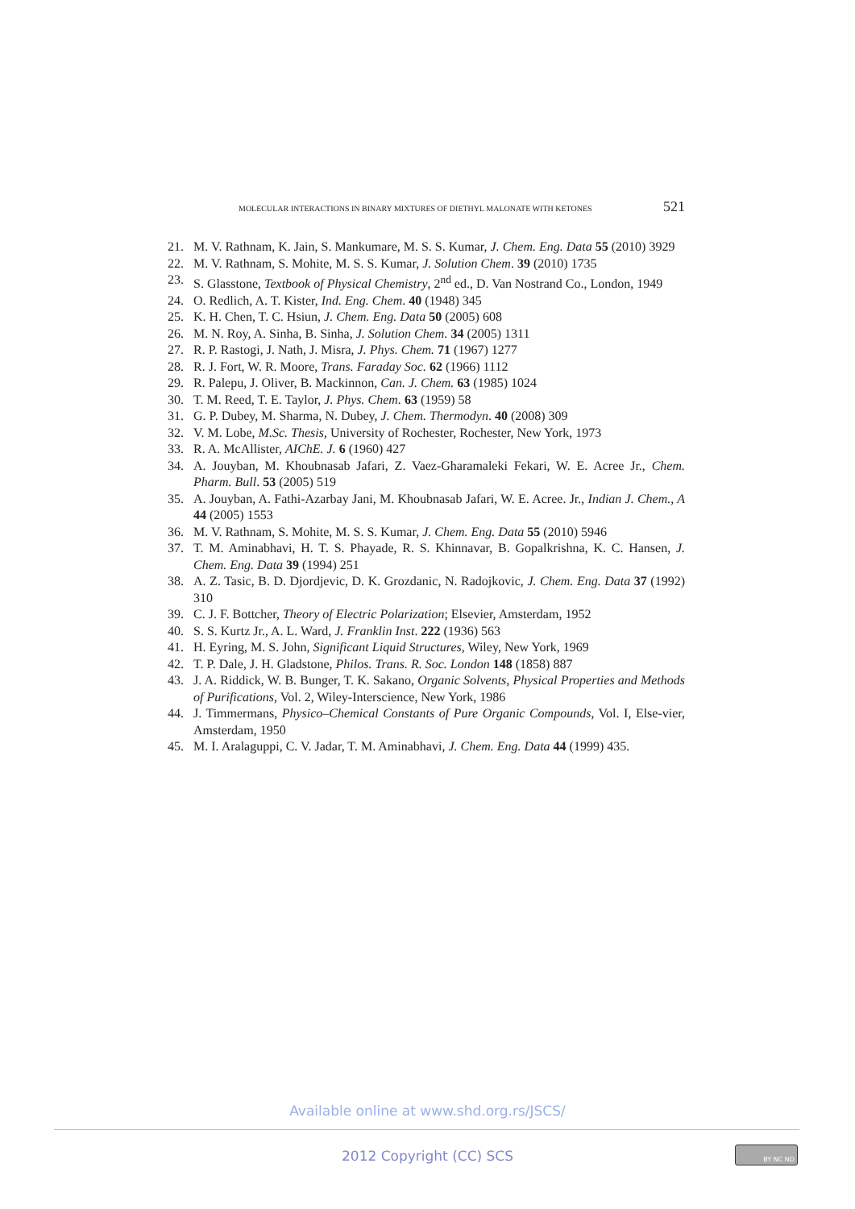MOLECULAR INTERACTIONS IN BINARY MIXTURES OF DIETHYL MALONATE WITH KETONES 521
21. M. V. Rathnam, K. Jain, S. Mankumare, M. S. S. Kumar, J. Chem. Eng. Data 55 (2010) 3929
22. M. V. Rathnam, S. Mohite, M. S. S. Kumar, J. Solution Chem. 39 (2010) 1735
23. S. Glasstone, Textbook of Physical Chemistry, 2<sup>nd</sup> ed., D. Van Nostrand Co., London, 1949
24. O. Redlich, A. T. Kister, Ind. Eng. Chem. 40 (1948) 345
25. K. H. Chen, T. C. Hsiun, J. Chem. Eng. Data 50 (2005) 608
26. M. N. Roy, A. Sinha, B. Sinha, J. Solution Chem. 34 (2005) 1311
27. R. P. Rastogi, J. Nath, J. Misra, J. Phys. Chem. 71 (1967) 1277
28. R. J. Fort, W. R. Moore, Trans. Faraday Soc. 62 (1966) 1112
29. R. Palepu, J. Oliver, B. Mackinnon, Can. J. Chem. 63 (1985) 1024
30. T. M. Reed, T. E. Taylor, J. Phys. Chem. 63 (1959) 58
31. G. P. Dubey, M. Sharma, N. Dubey, J. Chem. Thermodyn. 40 (2008) 309
32. V. M. Lobe, M.Sc. Thesis, University of Rochester, Rochester, New York, 1973
33. R. A. McAllister, AIChE. J. 6 (1960) 427
34. A. Jouyban, M. Khoubnasab Jafari, Z. Vaez-Gharamaleki Fekari, W. E. Acree Jr., Chem. Pharm. Bull. 53 (2005) 519
35. A. Jouyban, A. Fathi-Azarbay Jani, M. Khoubnasab Jafari, W. E. Acree. Jr., Indian J. Chem., A 44 (2005) 1553
36. M. V. Rathnam, S. Mohite, M. S. S. Kumar, J. Chem. Eng. Data 55 (2010) 5946
37. T. M. Aminabhavi, H. T. S. Phayade, R. S. Khinnavar, B. Gopalkrishna, K. C. Hansen, J. Chem. Eng. Data 39 (1994) 251
38. A. Z. Tasic, B. D. Djordjevic, D. K. Grozdanic, N. Radojkovic, J. Chem. Eng. Data 37 (1992) 310
39. C. J. F. Bottcher, Theory of Electric Polarization; Elsevier, Amsterdam, 1952
40. S. S. Kurtz Jr., A. L. Ward, J. Franklin Inst. 222 (1936) 563
41. H. Eyring, M. S. John, Significant Liquid Structures, Wiley, New York, 1969
42. T. P. Dale, J. H. Gladstone, Philos. Trans. R. Soc. London 148 (1858) 887
43. J. A. Riddick, W. B. Bunger, T. K. Sakano, Organic Solvents, Physical Properties and Methods of Purifications, Vol. 2, Wiley-Interscience, New York, 1986
44. J. Timmermans, Physico–Chemical Constants of Pure Organic Compounds, Vol. I, Else-vier, Amsterdam, 1950
45. M. I. Aralaguppi, C. V. Jadar, T. M. Aminabhavi, J. Chem. Eng. Data 44 (1999) 435.
Available online at www.shd.org.rs/JSCS/
2012 Copyright (CC) SCS BY NC ND